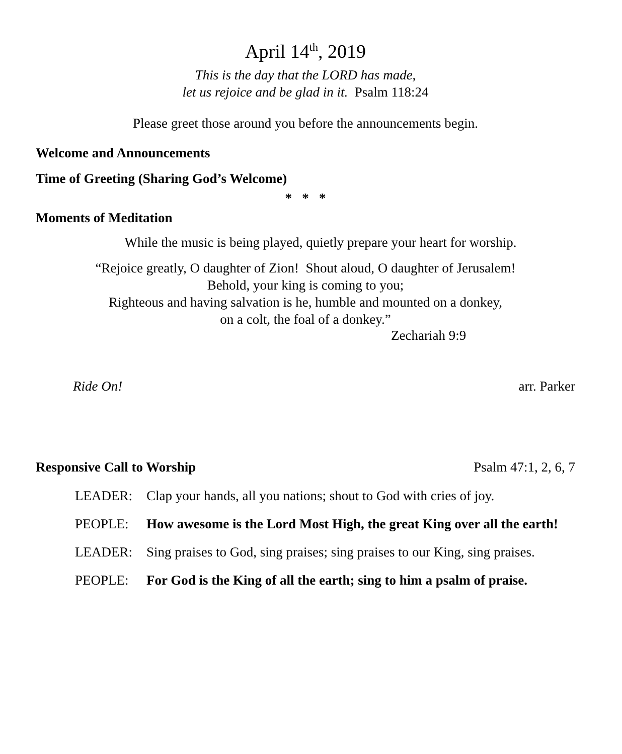April 14<sup>th</sup>, 2019
This is the day that the LORD has made,
let us rejoice and be glad in it. Psalm 118:24
Please greet those around you before the announcements begin.
Welcome and Announcements
Time of Greeting (Sharing God’s Welcome)
* * *
Moments of Meditation
While the music is being played, quietly prepare your heart for worship.
“Rejoice greatly, O daughter of Zion! Shout aloud, O daughter of Jerusalem!
Behold, your king is coming to you;
Righteous and having salvation is he, humble and mounted on a donkey,
on a colt, the foal of a donkey.”
Zechariah 9:9
Ride On! arr. Parker
Responsive Call to Worship Psalm 47:1, 2, 6, 7
LEADER: Clap your hands, all you nations; shout to God with cries of joy.
PEOPLE: How awesome is the Lord Most High, the great King over all the earth!
LEADER: Sing praises to God, sing praises; sing praises to our King, sing praises.
PEOPLE: For God is the King of all the earth; sing to him a psalm of praise.